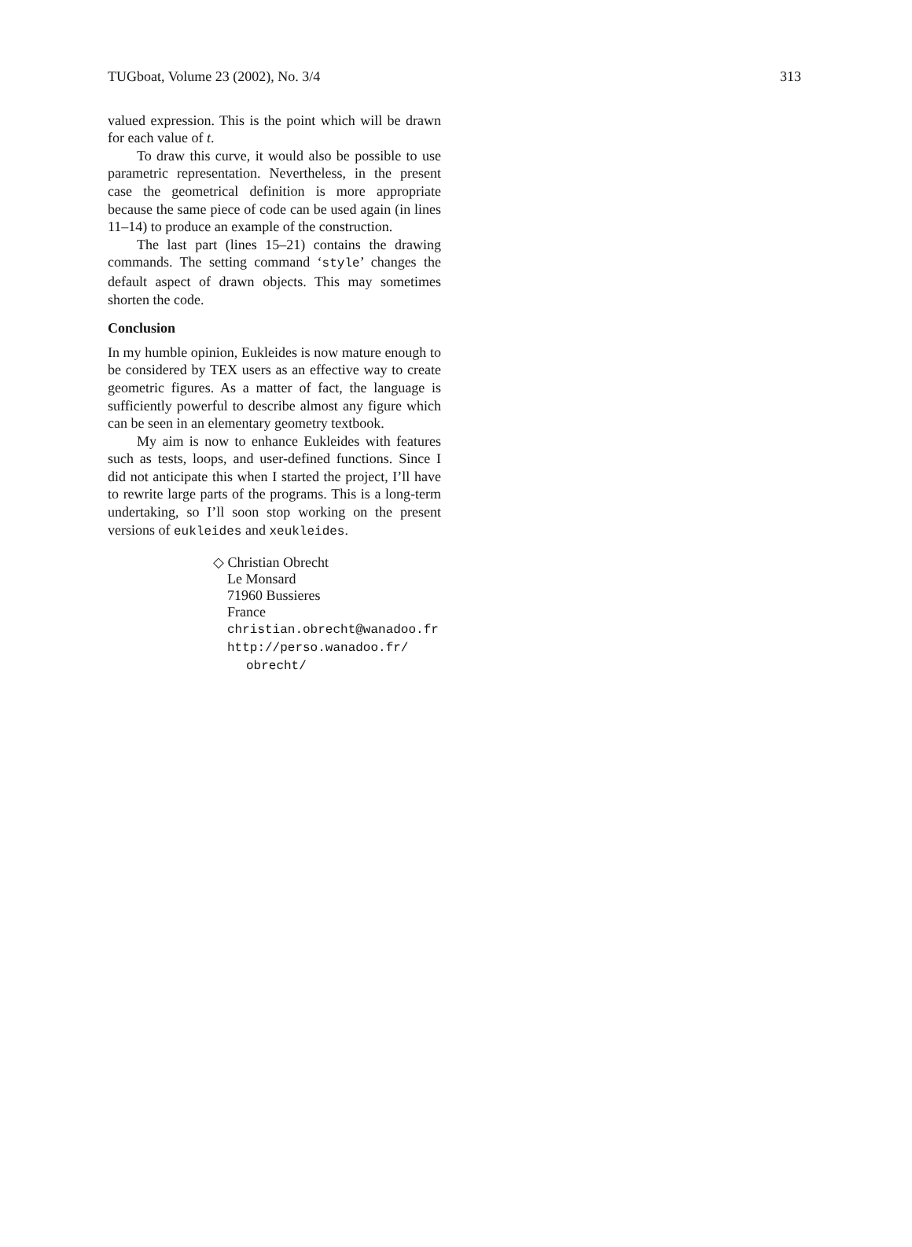TUGboat, Volume 23 (2002), No. 3/4 313
valued expression. This is the point which will be drawn for each value of t.
To draw this curve, it would also be possible to use parametric representation. Nevertheless, in the present case the geometrical definition is more appropriate because the same piece of code can be used again (in lines 11–14) to produce an example of the construction.
The last part (lines 15–21) contains the drawing commands. The setting command ‘style’ changes the default aspect of drawn objects. This may sometimes shorten the code.
Conclusion
In my humble opinion, Eukleides is now mature enough to be considered by TEX users as an effective way to create geometric figures. As a matter of fact, the language is sufficiently powerful to describe almost any figure which can be seen in an elementary geometry textbook.
My aim is now to enhance Eukleides with features such as tests, loops, and user-defined functions. Since I did not anticipate this when I started the project, I’ll have to rewrite large parts of the programs. This is a long-term undertaking, so I’ll soon stop working on the present versions of eukleides and xeukleides.
◇ Christian Obrecht
Le Monsard
71960 Bussieres
France
christian.obrecht@wanadoo.fr
http://perso.wanadoo.fr/
obrecht/